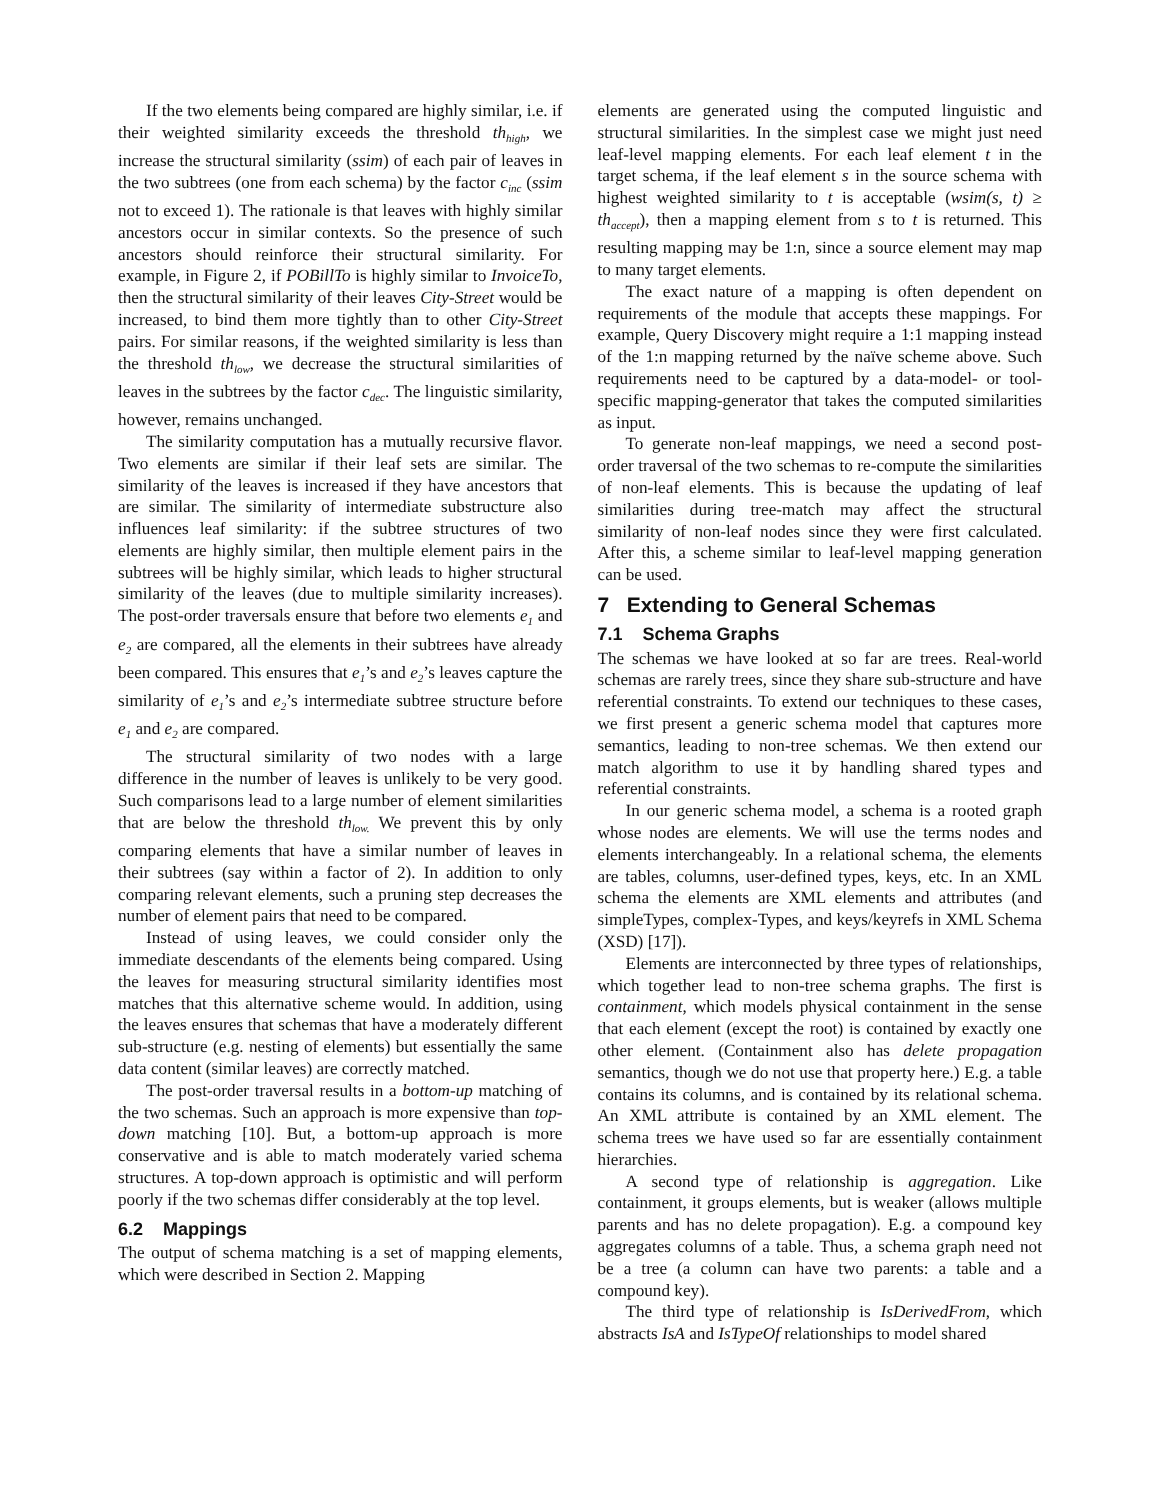If the two elements being compared are highly similar, i.e. if their weighted similarity exceeds the threshold th<sub>high</sub>, we increase the structural similarity (ssim) of each pair of leaves in the two subtrees (one from each schema) by the factor c<sub>inc</sub> (ssim not to exceed 1). The rationale is that leaves with highly similar ancestors occur in similar contexts. So the presence of such ancestors should reinforce their structural similarity. For example, in Figure 2, if POBillTo is highly similar to InvoiceTo, then the structural similarity of their leaves City-Street would be increased, to bind them more tightly than to other City-Street pairs. For similar reasons, if the weighted similarity is less than the threshold th<sub>low</sub>, we decrease the structural similarities of leaves in the subtrees by the factor c<sub>dec</sub>. The linguistic similarity, however, remains unchanged.
The similarity computation has a mutually recursive flavor. Two elements are similar if their leaf sets are similar. The similarity of the leaves is increased if they have ancestors that are similar. The similarity of intermediate substructure also influences leaf similarity: if the subtree structures of two elements are highly similar, then multiple element pairs in the subtrees will be highly similar, which leads to higher structural similarity of the leaves (due to multiple similarity increases). The post-order traversals ensure that before two elements e<sub>1</sub> and e<sub>2</sub> are compared, all the elements in their subtrees have already been compared. This ensures that e<sub>1</sub>’s and e<sub>2</sub>’s leaves capture the similarity of e<sub>1</sub>’s and e<sub>2</sub>’s intermediate subtree structure before e<sub>1</sub> and e<sub>2</sub> are compared.
The structural similarity of two nodes with a large difference in the number of leaves is unlikely to be very good. Such comparisons lead to a large number of element similarities that are below the threshold th<sub>low.</sub> We prevent this by only comparing elements that have a similar number of leaves in their subtrees (say within a factor of 2). In addition to only comparing relevant elements, such a pruning step decreases the number of element pairs that need to be compared.
Instead of using leaves, we could consider only the immediate descendants of the elements being compared. Using the leaves for measuring structural similarity identifies most matches that this alternative scheme would. In addition, using the leaves ensures that schemas that have a moderately different sub-structure (e.g. nesting of elements) but essentially the same data content (similar leaves) are correctly matched.
The post-order traversal results in a bottom-up matching of the two schemas. Such an approach is more expensive than top-down matching [10]. But, a bottom-up approach is more conservative and is able to match moderately varied schema structures. A top-down approach is optimistic and will perform poorly if the two schemas differ considerably at the top level.
6.2 Mappings
The output of schema matching is a set of mapping elements, which were described in Section 2. Mapping
elements are generated using the computed linguistic and structural similarities. In the simplest case we might just need leaf-level mapping elements. For each leaf element t in the target schema, if the leaf element s in the source schema with highest weighted similarity to t is acceptable (wsim(s, t) ≥ th<sub>accept</sub>), then a mapping element from s to t is returned. This resulting mapping may be 1:n, since a source element may map to many target elements.
The exact nature of a mapping is often dependent on requirements of the module that accepts these mappings. For example, Query Discovery might require a 1:1 mapping instead of the 1:n mapping returned by the naïve scheme above. Such requirements need to be captured by a data-model- or tool-specific mapping-generator that takes the computed similarities as input.
To generate non-leaf mappings, we need a second post-order traversal of the two schemas to re-compute the similarities of non-leaf elements. This is because the updating of leaf similarities during tree-match may affect the structural similarity of non-leaf nodes since they were first calculated. After this, a scheme similar to leaf-level mapping generation can be used.
7 Extending to General Schemas
7.1 Schema Graphs
The schemas we have looked at so far are trees. Real-world schemas are rarely trees, since they share sub-structure and have referential constraints. To extend our techniques to these cases, we first present a generic schema model that captures more semantics, leading to non-tree schemas. We then extend our match algorithm to use it by handling shared types and referential constraints.
In our generic schema model, a schema is a rooted graph whose nodes are elements. We will use the terms nodes and elements interchangeably. In a relational schema, the elements are tables, columns, user-defined types, keys, etc. In an XML schema the elements are XML elements and attributes (and simpleTypes, complex-Types, and keys/keyrefs in XML Schema (XSD) [17]).
Elements are interconnected by three types of relationships, which together lead to non-tree schema graphs. The first is containment, which models physical containment in the sense that each element (except the root) is contained by exactly one other element. (Containment also has delete propagation semantics, though we do not use that property here.) E.g. a table contains its columns, and is contained by its relational schema. An XML attribute is contained by an XML element. The schema trees we have used so far are essentially containment hierarchies.
A second type of relationship is aggregation. Like containment, it groups elements, but is weaker (allows multiple parents and has no delete propagation). E.g. a compound key aggregates columns of a table. Thus, a schema graph need not be a tree (a column can have two parents: a table and a compound key).
The third type of relationship is IsDerivedFrom, which abstracts IsA and IsTypeOf relationships to model shared